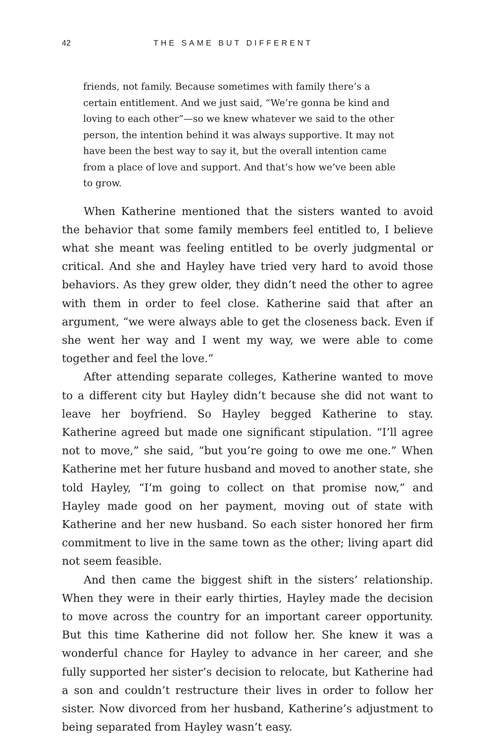42 THE SAME BUT DIFFERENT
friends, not family. Because sometimes with family there’s a certain entitlement. And we just said, “We’re gonna be kind and loving to each other”—so we knew whatever we said to the other person, the intention behind it was always supportive. It may not have been the best way to say it, but the overall intention came from a place of love and support. And that’s how we’ve been able to grow.
When Katherine mentioned that the sisters wanted to avoid the behavior that some family members feel entitled to, I believe what she meant was feeling entitled to be overly judgmental or critical. And she and Hayley have tried very hard to avoid those behaviors. As they grew older, they didn’t need the other to agree with them in order to feel close. Katherine said that after an argument, “we were always able to get the closeness back. Even if she went her way and I went my way, we were able to come together and feel the love.”
After attending separate colleges, Katherine wanted to move to a different city but Hayley didn’t because she did not want to leave her boyfriend. So Hayley begged Katherine to stay. Katherine agreed but made one significant stipulation. “I’ll agree not to move,” she said, “but you’re going to owe me one.” When Katherine met her future husband and moved to another state, she told Hayley, “I’m going to collect on that promise now,” and Hayley made good on her payment, moving out of state with Katherine and her new husband. So each sister honored her firm commitment to live in the same town as the other; living apart did not seem feasible.
And then came the biggest shift in the sisters’ relationship. When they were in their early thirties, Hayley made the decision to move across the country for an important career opportunity. But this time Katherine did not follow her. She knew it was a wonderful chance for Hayley to advance in her career, and she fully supported her sister’s decision to relocate, but Katherine had a son and couldn’t restructure their lives in order to follow her sister. Now divorced from her husband, Katherine’s adjustment to being separated from Hayley wasn’t easy.